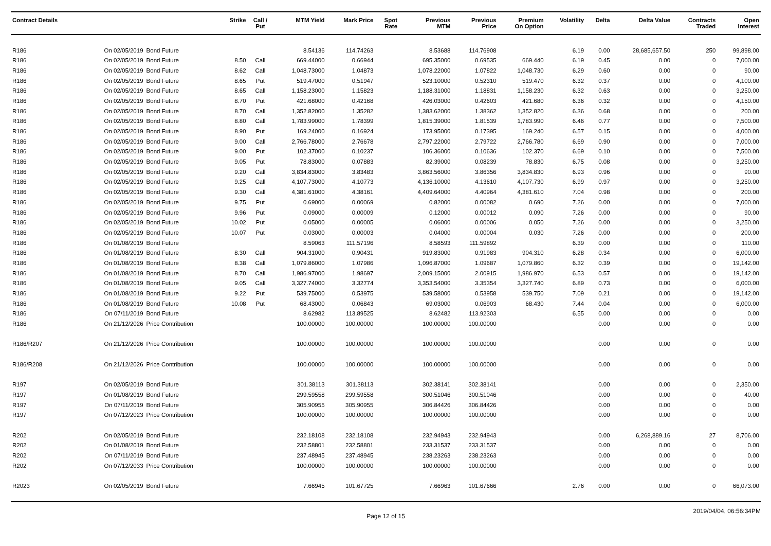| Contract Details | | | Strike | Call / Put | MTM Yield | Mark Price | Spot Rate | Previous MTM | Previous Price | Premium On Option | Volatility | Delta | Delta Value | Contracts Traded | Open Interest |
| --- | --- | --- | --- | --- | --- | --- | --- | --- | --- | --- | --- | --- | --- | --- | --- |
| R186 | On 02/05/2019 | Bond Future | | | 8.54136 | 114.74263 | | 8.53688 | 114.76908 | | 6.19 | 0.00 | 28,685,657.50 | 250 | 99,898.00 |
| R186 | On 02/05/2019 | Bond Future | 8.50 | Call | 669.44000 | 0.66944 | | 695.35000 | 0.69535 | 669.440 | 6.19 | 0.45 | 0.00 | 0 | 7,000.00 |
| R186 | On 02/05/2019 | Bond Future | 8.62 | Call | 1,048.73000 | 1.04873 | | 1,078.22000 | 1.07822 | 1,048.730 | 6.29 | 0.60 | 0.00 | 0 | 90.00 |
| R186 | On 02/05/2019 | Bond Future | 8.65 | Put | 519.47000 | 0.51947 | | 523.10000 | 0.52310 | 519.470 | 6.32 | 0.37 | 0.00 | 0 | 4,100.00 |
| R186 | On 02/05/2019 | Bond Future | 8.65 | Call | 1,158.23000 | 1.15823 | | 1,188.31000 | 1.18831 | 1,158.230 | 6.32 | 0.63 | 0.00 | 0 | 3,250.00 |
| R186 | On 02/05/2019 | Bond Future | 8.70 | Put | 421.68000 | 0.42168 | | 426.03000 | 0.42603 | 421.680 | 6.36 | 0.32 | 0.00 | 0 | 4,150.00 |
| R186 | On 02/05/2019 | Bond Future | 8.70 | Call | 1,352.82000 | 1.35282 | | 1,383.62000 | 1.38362 | 1,352.820 | 6.36 | 0.68 | 0.00 | 0 | 200.00 |
| R186 | On 02/05/2019 | Bond Future | 8.80 | Call | 1,783.99000 | 1.78399 | | 1,815.39000 | 1.81539 | 1,783.990 | 6.46 | 0.77 | 0.00 | 0 | 7,500.00 |
| R186 | On 02/05/2019 | Bond Future | 8.90 | Put | 169.24000 | 0.16924 | | 173.95000 | 0.17395 | 169.240 | 6.57 | 0.15 | 0.00 | 0 | 4,000.00 |
| R186 | On 02/05/2019 | Bond Future | 9.00 | Call | 2,766.78000 | 2.76678 | | 2,797.22000 | 2.79722 | 2,766.780 | 6.69 | 0.90 | 0.00 | 0 | 7,000.00 |
| R186 | On 02/05/2019 | Bond Future | 9.00 | Put | 102.37000 | 0.10237 | | 106.36000 | 0.10636 | 102.370 | 6.69 | 0.10 | 0.00 | 0 | 7,500.00 |
| R186 | On 02/05/2019 | Bond Future | 9.05 | Put | 78.83000 | 0.07883 | | 82.39000 | 0.08239 | 78.830 | 6.75 | 0.08 | 0.00 | 0 | 3,250.00 |
| R186 | On 02/05/2019 | Bond Future | 9.20 | Call | 3,834.83000 | 3.83483 | | 3,863.56000 | 3.86356 | 3,834.830 | 6.93 | 0.96 | 0.00 | 0 | 90.00 |
| R186 | On 02/05/2019 | Bond Future | 9.25 | Call | 4,107.73000 | 4.10773 | | 4,136.10000 | 4.13610 | 4,107.730 | 6.99 | 0.97 | 0.00 | 0 | 3,250.00 |
| R186 | On 02/05/2019 | Bond Future | 9.30 | Call | 4,381.61000 | 4.38161 | | 4,409.64000 | 4.40964 | 4,381.610 | 7.04 | 0.98 | 0.00 | 0 | 200.00 |
| R186 | On 02/05/2019 | Bond Future | 9.75 | Put | 0.69000 | 0.00069 | | 0.82000 | 0.00082 | 0.690 | 7.26 | 0.00 | 0.00 | 0 | 7,000.00 |
| R186 | On 02/05/2019 | Bond Future | 9.96 | Put | 0.09000 | 0.00009 | | 0.12000 | 0.00012 | 0.090 | 7.26 | 0.00 | 0.00 | 0 | 90.00 |
| R186 | On 02/05/2019 | Bond Future | 10.02 | Put | 0.05000 | 0.00005 | | 0.06000 | 0.00006 | 0.050 | 7.26 | 0.00 | 0.00 | 0 | 3,250.00 |
| R186 | On 02/05/2019 | Bond Future | 10.07 | Put | 0.03000 | 0.00003 | | 0.04000 | 0.00004 | 0.030 | 7.26 | 0.00 | 0.00 | 0 | 200.00 |
| R186 | On 01/08/2019 | Bond Future | | | 8.59063 | 111.57196 | | 8.58593 | 111.59892 | | 6.39 | 0.00 | 0.00 | 0 | 110.00 |
| R186 | On 01/08/2019 | Bond Future | 8.30 | Call | 904.31000 | 0.90431 | | 919.83000 | 0.91983 | 904.310 | 6.28 | 0.34 | 0.00 | 0 | 6,000.00 |
| R186 | On 01/08/2019 | Bond Future | 8.38 | Call | 1,079.86000 | 1.07986 | | 1,096.87000 | 1.09687 | 1,079.860 | 6.32 | 0.39 | 0.00 | 0 | 19,142.00 |
| R186 | On 01/08/2019 | Bond Future | 8.70 | Call | 1,986.97000 | 1.98697 | | 2,009.15000 | 2.00915 | 1,986.970 | 6.53 | 0.57 | 0.00 | 0 | 19,142.00 |
| R186 | On 01/08/2019 | Bond Future | 9.05 | Call | 3,327.74000 | 3.32774 | | 3,353.54000 | 3.35354 | 3,327.740 | 6.89 | 0.73 | 0.00 | 0 | 6,000.00 |
| R186 | On 01/08/2019 | Bond Future | 9.22 | Put | 539.75000 | 0.53975 | | 539.58000 | 0.53958 | 539.750 | 7.09 | 0.21 | 0.00 | 0 | 19,142.00 |
| R186 | On 01/08/2019 | Bond Future | 10.08 | Put | 68.43000 | 0.06843 | | 69.03000 | 0.06903 | 68.430 | 7.44 | 0.04 | 0.00 | 0 | 6,000.00 |
| R186 | On 07/11/2019 | Bond Future | | | 8.62982 | 113.89525 | | 8.62482 | 113.92303 | | 6.55 | 0.00 | 0.00 | 0 | 0.00 |
| R186 | On 21/12/2026 | Price Contribution | | | 100.00000 | 100.00000 | | 100.00000 | 100.00000 | | | 0.00 | 0.00 | 0 | 0.00 |
| R186/R207 | On 21/12/2026 | Price Contribution | | | 100.00000 | 100.00000 | | 100.00000 | 100.00000 | | | 0.00 | 0.00 | 0 | 0.00 |
| R186/R208 | On 21/12/2026 | Price Contribution | | | 100.00000 | 100.00000 | | 100.00000 | 100.00000 | | | 0.00 | 0.00 | 0 | 0.00 |
| R197 | On 02/05/2019 | Bond Future | | | 301.38113 | 301.38113 | | 302.38141 | 302.38141 | | | 0.00 | 0.00 | 0 | 2,350.00 |
| R197 | On 01/08/2019 | Bond Future | | | 299.59558 | 299.59558 | | 300.51046 | 300.51046 | | | 0.00 | 0.00 | 0 | 40.00 |
| R197 | On 07/11/2019 | Bond Future | | | 305.90955 | 305.90955 | | 306.84426 | 306.84426 | | | 0.00 | 0.00 | 0 | 0.00 |
| R197 | On 07/12/2023 | Price Contribution | | | 100.00000 | 100.00000 | | 100.00000 | 100.00000 | | | 0.00 | 0.00 | 0 | 0.00 |
| R202 | On 02/05/2019 | Bond Future | | | 232.18108 | 232.18108 | | 232.94943 | 232.94943 | | | 0.00 | 6,268,889.16 | 27 | 8,706.00 |
| R202 | On 01/08/2019 | Bond Future | | | 232.58801 | 232.58801 | | 233.31537 | 233.31537 | | | 0.00 | 0.00 | 0 | 0.00 |
| R202 | On 07/11/2019 | Bond Future | | | 237.48945 | 237.48945 | | 238.23263 | 238.23263 | | | 0.00 | 0.00 | 0 | 0.00 |
| R202 | On 07/12/2033 | Price Contribution | | | 100.00000 | 100.00000 | | 100.00000 | 100.00000 | | | 0.00 | 0.00 | 0 | 0.00 |
| R2023 | On 02/05/2019 | Bond Future | | | 7.66945 | 101.67725 | | 7.66963 | 101.67666 | | 2.76 | 0.00 | 0.00 | 0 | 66,073.00 |
Page 12 of 15 2019/04/04, 06:56:34PM